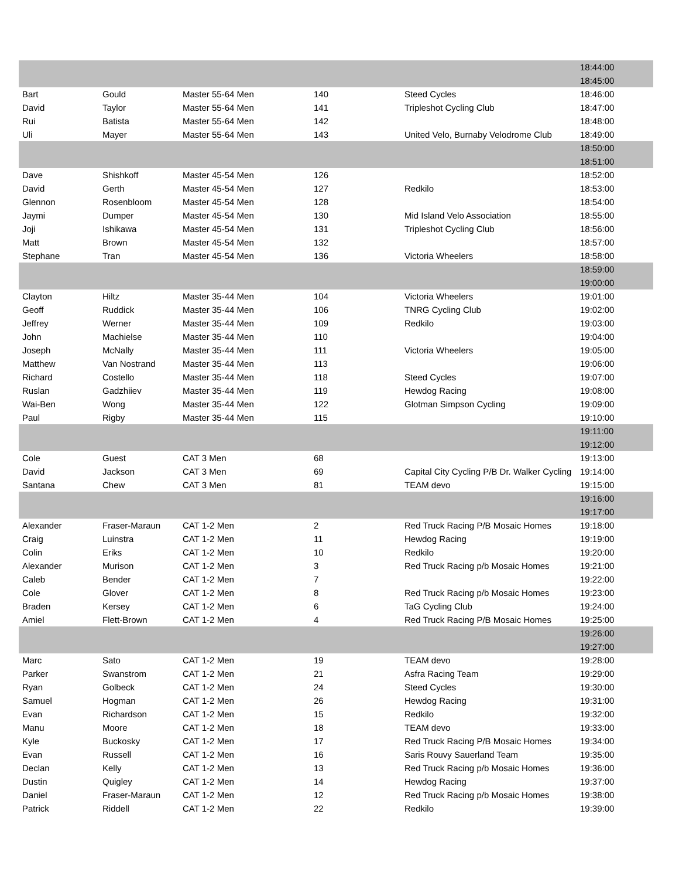| | | | | | 18:44:00 |
| | | | | | 18:45:00 |
| Bart | Gould | Master 55-64 Men | 140 | Steed Cycles | 18:46:00 |
| David | Taylor | Master 55-64 Men | 141 | Tripleshot Cycling Club | 18:47:00 |
| Rui | Batista | Master 55-64 Men | 142 | | 18:48:00 |
| Uli | Mayer | Master 55-64 Men | 143 | United Velo, Burnaby Velodrome Club | 18:49:00 |
| | | | | | 18:50:00 |
| | | | | | 18:51:00 |
| Dave | Shishkoff | Master 45-54 Men | 126 | | 18:52:00 |
| David | Gerth | Master 45-54 Men | 127 | Redkilo | 18:53:00 |
| Glennon | Rosenbloom | Master 45-54 Men | 128 | | 18:54:00 |
| Jaymi | Dumper | Master 45-54 Men | 130 | Mid Island Velo Association | 18:55:00 |
| Joji | Ishikawa | Master 45-54 Men | 131 | Tripleshot Cycling Club | 18:56:00 |
| Matt | Brown | Master 45-54 Men | 132 | | 18:57:00 |
| Stephane | Tran | Master 45-54 Men | 136 | Victoria Wheelers | 18:58:00 |
| | | | | | 18:59:00 |
| | | | | | 19:00:00 |
| Clayton | Hiltz | Master 35-44 Men | 104 | Victoria Wheelers | 19:01:00 |
| Geoff | Ruddick | Master 35-44 Men | 106 | TNRG Cycling Club | 19:02:00 |
| Jeffrey | Werner | Master 35-44 Men | 109 | Redkilo | 19:03:00 |
| John | Machielse | Master 35-44 Men | 110 | | 19:04:00 |
| Joseph | McNally | Master 35-44 Men | 111 | Victoria Wheelers | 19:05:00 |
| Matthew | Van Nostrand | Master 35-44 Men | 113 | | 19:06:00 |
| Richard | Costello | Master 35-44 Men | 118 | Steed Cycles | 19:07:00 |
| Ruslan | Gadzhiiev | Master 35-44 Men | 119 | Hewdog Racing | 19:08:00 |
| Wai-Ben | Wong | Master 35-44 Men | 122 | Glotman Simpson Cycling | 19:09:00 |
| Paul | Rigby | Master 35-44 Men | 115 | | 19:10:00 |
| | | | | | 19:11:00 |
| | | | | | 19:12:00 |
| Cole | Guest | CAT 3 Men | 68 | | 19:13:00 |
| David | Jackson | CAT 3 Men | 69 | Capital City Cycling P/B Dr. Walker Cycling | 19:14:00 |
| Santana | Chew | CAT 3 Men | 81 | TEAM devo | 19:15:00 |
| | | | | | 19:16:00 |
| | | | | | 19:17:00 |
| Alexander | Fraser-Maraun | CAT 1-2 Men | 2 | Red Truck Racing P/B Mosaic Homes | 19:18:00 |
| Craig | Luinstra | CAT 1-2 Men | 11 | Hewdog Racing | 19:19:00 |
| Colin | Eriks | CAT 1-2 Men | 10 | Redkilo | 19:20:00 |
| Alexander | Murison | CAT 1-2 Men | 3 | Red Truck Racing p/b Mosaic Homes | 19:21:00 |
| Caleb | Bender | CAT 1-2 Men | 7 | | 19:22:00 |
| Cole | Glover | CAT 1-2 Men | 8 | Red Truck Racing p/b Mosaic Homes | 19:23:00 |
| Braden | Kersey | CAT 1-2 Men | 6 | TaG Cycling Club | 19:24:00 |
| Amiel | Flett-Brown | CAT 1-2 Men | 4 | Red Truck Racing P/B Mosaic Homes | 19:25:00 |
| | | | | | 19:26:00 |
| | | | | | 19:27:00 |
| Marc | Sato | CAT 1-2 Men | 19 | TEAM devo | 19:28:00 |
| Parker | Swanstrom | CAT 1-2 Men | 21 | Asfra Racing Team | 19:29:00 |
| Ryan | Golbeck | CAT 1-2 Men | 24 | Steed Cycles | 19:30:00 |
| Samuel | Hogman | CAT 1-2 Men | 26 | Hewdog Racing | 19:31:00 |
| Evan | Richardson | CAT 1-2 Men | 15 | Redkilo | 19:32:00 |
| Manu | Moore | CAT 1-2 Men | 18 | TEAM devo | 19:33:00 |
| Kyle | Buckosky | CAT 1-2 Men | 17 | Red Truck Racing P/B Mosaic Homes | 19:34:00 |
| Evan | Russell | CAT 1-2 Men | 16 | Saris Rouvy Sauerland Team | 19:35:00 |
| Declan | Kelly | CAT 1-2 Men | 13 | Red Truck Racing p/b Mosaic Homes | 19:36:00 |
| Dustin | Quigley | CAT 1-2 Men | 14 | Hewdog Racing | 19:37:00 |
| Daniel | Fraser-Maraun | CAT 1-2 Men | 12 | Red Truck Racing p/b Mosaic Homes | 19:38:00 |
| Patrick | Riddell | CAT 1-2 Men | 22 | Redkilo | 19:39:00 |